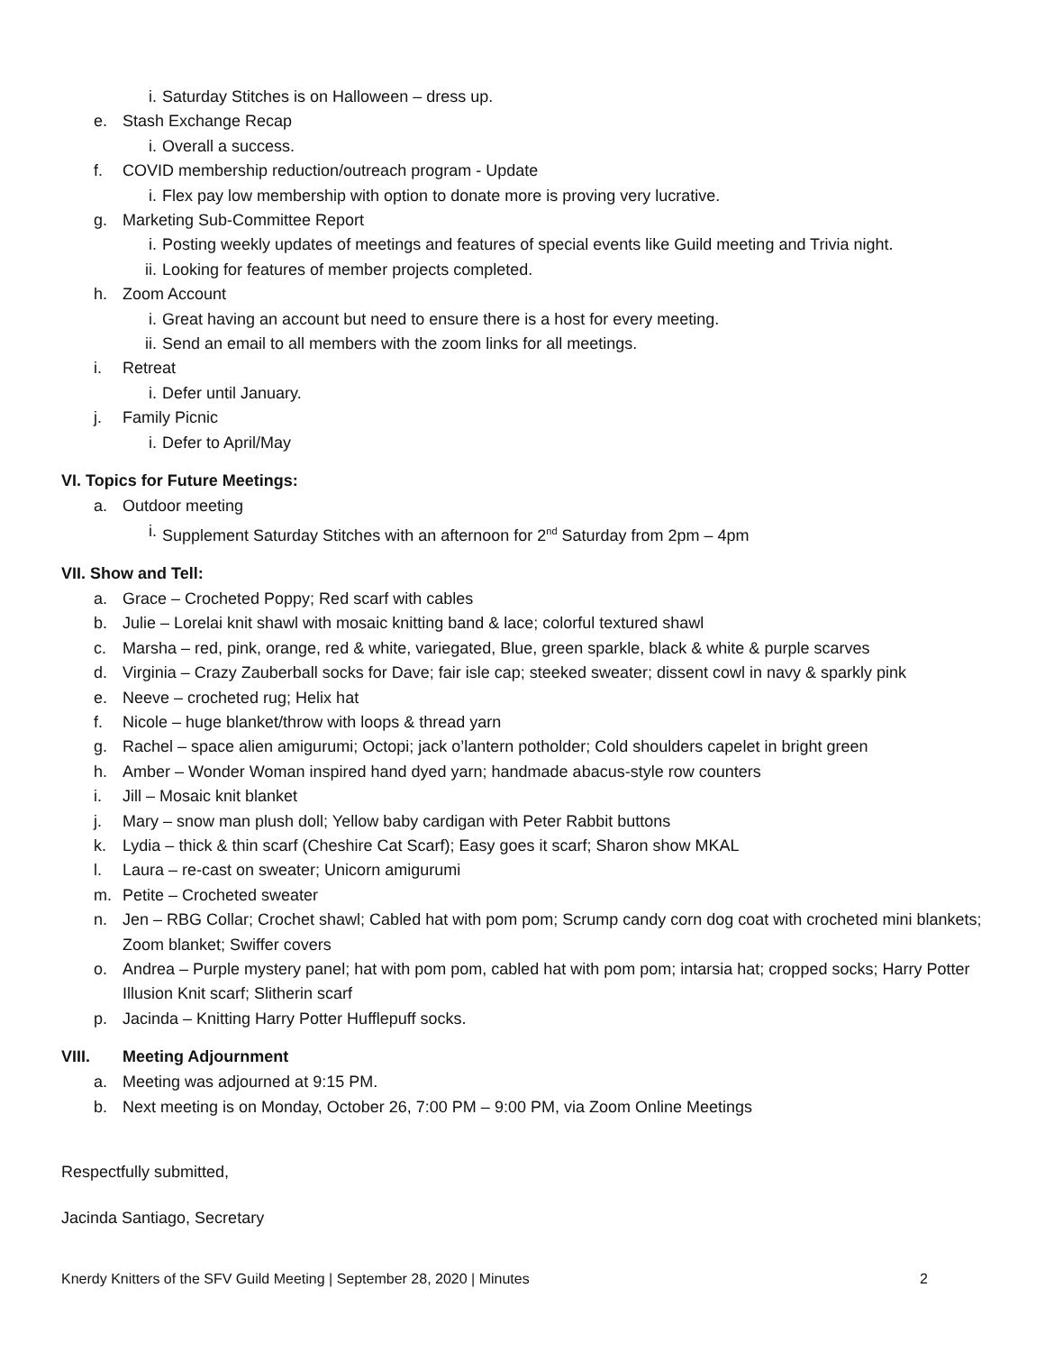i. Saturday Stitches is on Halloween – dress up.
e. Stash Exchange Recap
i. Overall a success.
f. COVID membership reduction/outreach program - Update
i. Flex pay low membership with option to donate more is proving very lucrative.
g. Marketing Sub-Committee Report
i. Posting weekly updates of meetings and features of special events like Guild meeting and Trivia night.
ii. Looking for features of member projects completed.
h. Zoom Account
i. Great having an account but need to ensure there is a host for every meeting.
ii. Send an email to all members with the zoom links for all meetings.
i. Retreat
i. Defer until January.
j. Family Picnic
i. Defer to April/May
VI. Topics for Future Meetings:
a. Outdoor meeting
i. Supplement Saturday Stitches with an afternoon for 2<sup>nd</sup> Saturday from 2pm – 4pm
VII. Show and Tell:
a. Grace – Crocheted Poppy; Red scarf with cables
b. Julie – Lorelai knit shawl with mosaic knitting band & lace; colorful textured shawl
c. Marsha – red, pink, orange, red & white, variegated, Blue, green sparkle, black & white & purple scarves
d. Virginia – Crazy Zauberball socks for Dave; fair isle cap; steeked sweater; dissent cowl in navy & sparkly pink
e. Neeve – crocheted rug; Helix hat
f. Nicole – huge blanket/throw with loops & thread yarn
g. Rachel – space alien amigurumi; Octopi; jack o’lantern potholder; Cold shoulders capelet in bright green
h. Amber – Wonder Woman inspired hand dyed yarn; handmade abacus-style row counters
i. Jill – Mosaic knit blanket
j. Mary – snow man plush doll; Yellow baby cardigan with Peter Rabbit buttons
k. Lydia – thick & thin scarf (Cheshire Cat Scarf); Easy goes it scarf; Sharon show MKAL
l. Laura – re-cast on sweater; Unicorn amigurumi
m. Petite – Crocheted sweater
n. Jen – RBG Collar; Crochet shawl; Cabled hat with pom pom; Scrump candy corn dog coat with crocheted mini blankets; Zoom blanket; Swiffer covers
o. Andrea – Purple mystery panel; hat with pom pom, cabled hat with pom pom; intarsia hat; cropped socks; Harry Potter Illusion Knit scarf; Slitherin scarf
p. Jacinda – Knitting Harry Potter Hufflepuff socks.
VIII. Meeting Adjournment
a. Meeting was adjourned at 9:15 PM.
b. Next meeting is on Monday, October 26, 7:00 PM – 9:00 PM, via Zoom Online Meetings
Respectfully submitted,
Jacinda Santiago, Secretary
Knerdy Knitters of the SFV Guild Meeting | September 28, 2020 | Minutes 2